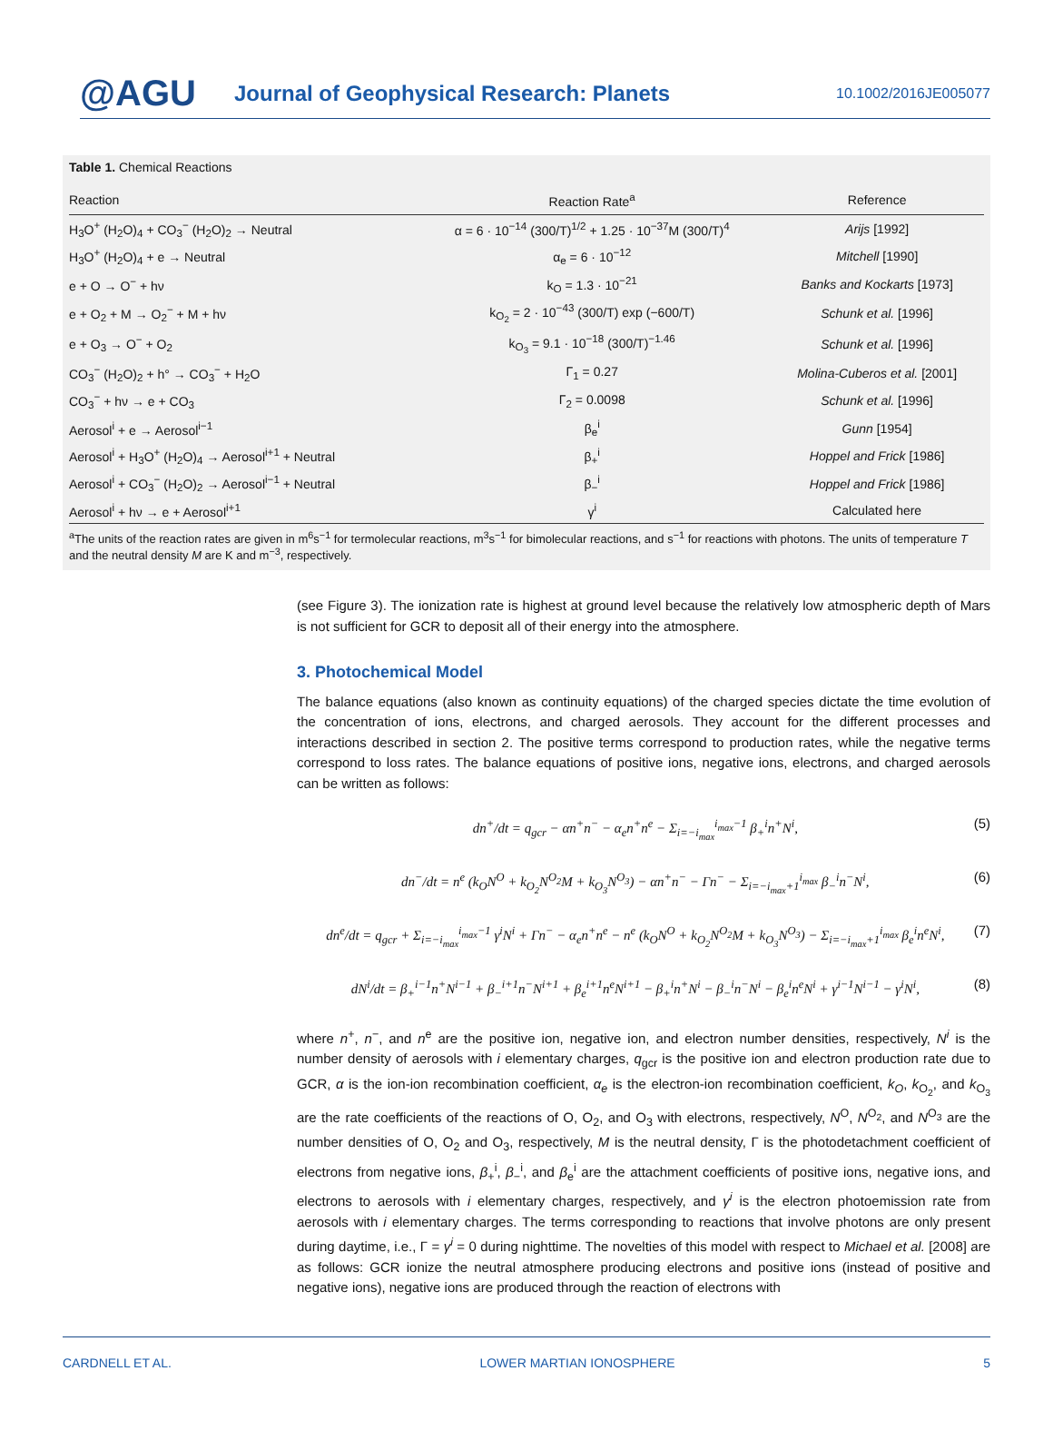@AGU
Journal of Geophysical Research: Planets
10.1002/2016JE005077
Table 1. Chemical Reactions
| Reaction | Reaction Rate<sup>a</sup> | Reference |
| --- | --- | --- |
| H<sub>3</sub>O<sup>+</sup> (H<sub>2</sub>O)<sub>4</sub> + CO<sub>3</sub><sup>−</sup> (H<sub>2</sub>O)<sub>2</sub> → Neutral | α = 6 · 10<sup>−14</sup> (300/T)<sup>1/2</sup> + 1.25 · 10<sup>−37</sup>M (300/T)<sup>4</sup> | Arijs [1992] |
| H<sub>3</sub>O<sup>+</sup> (H<sub>2</sub>O)<sub>4</sub> + e → Neutral | α<sub>e</sub> = 6 · 10<sup>−12</sup> | Mitchell [1990] |
| e + O → O<sup>−</sup> + hν | k<sub>O</sub> = 1.3 · 10<sup>−21</sup> | Banks and Kockarts [1973] |
| e + O<sub>2</sub> + M → O<sub>2</sub><sup>−</sup> + M + hν | k<sub>O<sub>2</sub></sub> = 2 · 10<sup>−43</sup> (300/T) exp (−600/T) | Schunk et al. [1996] |
| e + O<sub>3</sub> → O<sup>−</sup> + O<sub>2</sub> | k<sub>O<sub>3</sub></sub> = 9.1 · 10<sup>−18</sup> (300/T)<sup>−1.46</sup> | Schunk et al. [1996] |
| CO<sub>3</sub><sup>−</sup> (H<sub>2</sub>O)<sub>2</sub> + h° → CO<sub>3</sub><sup>−</sup> + H<sub>2</sub>O | Γ<sub>1</sub> = 0.27 | Molina-Cuberos et al. [2001] |
| CO<sub>3</sub><sup>−</sup> + hν → e + CO<sub>3</sub> | Γ<sub>2</sub> = 0.0098 | Schunk et al. [1996] |
| Aerosol<sup>i</sup> + e → Aerosol<sup>i−1</sup> | β<sub>e</sub><sup>i</sup> | Gunn [1954] |
| Aerosol<sup>i</sup> + H<sub>3</sub>O<sup>+</sup> (H<sub>2</sub>O)<sub>4</sub> → Aerosol<sup>i+1</sup> + Neutral | β<sub>+</sub><sup>i</sup> | Hoppel and Frick [1986] |
| Aerosol<sup>i</sup> + CO<sub>3</sub><sup>−</sup> (H<sub>2</sub>O)<sub>2</sub> → Aerosol<sup>i−1</sup> + Neutral | β<sub>−</sub><sup>i</sup> | Hoppel and Frick [1986] |
| Aerosol<sup>i</sup> + hν → e + Aerosol<sup>i+1</sup> | γ<sup>i</sup> | Calculated here |
| <sup>a</sup> The units of the reaction rates are given in m<sup>6</sup>s<sup>−1</sup> for termolecular reactions, m<sup>3</sup>s<sup>−1</sup> for bimolecular reactions, and s<sup>−1</sup> for reactions with photons. The units of temperature T and the neutral density M are K and m<sup>−3</sup>, respectively. | | |
(see Figure 3). The ionization rate is highest at ground level because the relatively low atmospheric depth of Mars is not sufficient for GCR to deposit all of their energy into the atmosphere.
3. Photochemical Model
The balance equations (also known as continuity equations) of the charged species dictate the time evolution of the concentration of ions, electrons, and charged aerosols. They account for the different processes and interactions described in section 2. The positive terms correspond to production rates, while the negative terms correspond to loss rates. The balance equations of positive ions, negative ions, electrons, and charged aerosols can be written as follows:
dn<sup>+</sup>/dt = q<sub>gcr</sub> − αn<sup>+</sup>n<sup>−</sup> − α<sub>e</sub>n<sup>+</sup>n<sup>e</sup> − Σ<sub>i=−i<sub>max</sub></sub><sup>i<sub>max</sub>−1</sup> β<sub>+</sub><sup>i</sup>n<sup>+</sup>N<sup>i</sup>,
(5)
dn<sup>−</sup>/dt = n<sup>e</sup> (k<sub>O</sub>N<sup>O</sup> + k<sub>O<sub>2</sub></sub>N<sup>O<sub>2</sub></sup>M + k<sub>O<sub>3</sub></sub>N<sup>O<sub>3</sub></sup>) − αn<sup>+</sup>n<sup>−</sup> − Γn<sup>−</sup> − Σ<sub>i=−i<sub>max</sub>+1</sub><sup>i<sub>max</sub></sup> β<sub>−</sub><sup>i</sup>n<sup>−</sup>N<sup>i</sup>,
(6)
dn<sup>e</sup>/dt = q<sub>gcr</sub> + Σ<sub>i=−i<sub>max</sub></sub><sup>i<sub>max</sub>−1</sup> γ<sup>i</sup>N<sup>i</sup> + Γn<sup>−</sup> − α<sub>e</sub>n<sup>+</sup>n<sup>e</sup> − n<sup>e</sup> (k<sub>O</sub>N<sup>O</sup> + k<sub>O<sub>2</sub></sub>N<sup>O<sub>2</sub></sup>M + k<sub>O<sub>3</sub></sub>N<sup>O<sub>3</sub></sup>) − Σ<sub>i=−i<sub>max</sub>+1</sub><sup>i<sub>max</sub></sup> β<sub>e</sub><sup>i</sup>n<sup>e</sup>N<sup>i</sup>,
(7)
dN<sup>i</sup>/dt = β<sub>+</sub><sup>i−1</sup>n<sup>+</sup>N<sup>i−1</sup> + β<sub>−</sub><sup>i+1</sup>n<sup>−</sup>N<sup>i+1</sup> + β<sub>e</sub><sup>i+1</sup>n<sup>e</sup>N<sup>i+1</sup> − β<sub>+</sub><sup>i</sup>n<sup>+</sup>N<sup>i</sup> − β<sub>−</sub><sup>i</sup>n<sup>−</sup>N<sup>i</sup> − β<sub>e</sub><sup>i</sup>n<sup>e</sup>N<sup>i</sup> + γ<sup>i−1</sup>N<sup>i−1</sup> − γ<sup>i</sup>N<sup>i</sup>,
(8)
where n<sup>+</sup>, n<sup>−</sup>, and n<sup>e</sup> are the positive ion, negative ion, and electron number densities, respectively, N<sup>i</sup> is the number density of aerosols with i elementary charges, q<sub>gcr</sub> is the positive ion and electron production rate due to GCR, α is the ion-ion recombination coefficient, α<sub>e</sub> is the electron-ion recombination coefficient, k<sub>O</sub>, k<sub>O<sub>2</sub></sub>, and k<sub>O<sub>3</sub></sub> are the rate coefficients of the reactions of O, O<sub>2</sub>, and O<sub>3</sub> with electrons, respectively, N<sup>O</sup>, N<sup>O<sub>2</sub></sup>, and N<sup>O<sub>3</sub></sup> are the number densities of O, O<sub>2</sub> and O<sub>3</sub>, respectively, M is the neutral density, Γ is the photodetachment coefficient of electrons from negative ions, β<sub>+</sub><sup>i</sup>, β<sub>−</sub><sup>i</sup>, and β<sub>e</sub><sup>i</sup> are the attachment coefficients of positive ions, negative ions, and electrons to aerosols with i elementary charges, respectively, and γ<sup>i</sup> is the electron photoemission rate from aerosols with i elementary charges. The terms corresponding to reactions that involve photons are only present during daytime, i.e., Γ = γ<sup>i</sup> = 0 during nighttime. The novelties of this model with respect to Michael et al. [2008] are as follows: GCR ionize the neutral atmosphere producing electrons and positive ions (instead of positive and negative ions), negative ions are produced through the reaction of electrons with
CARDNELL ET AL. LOWER MARTIAN IONOSPHERE 5